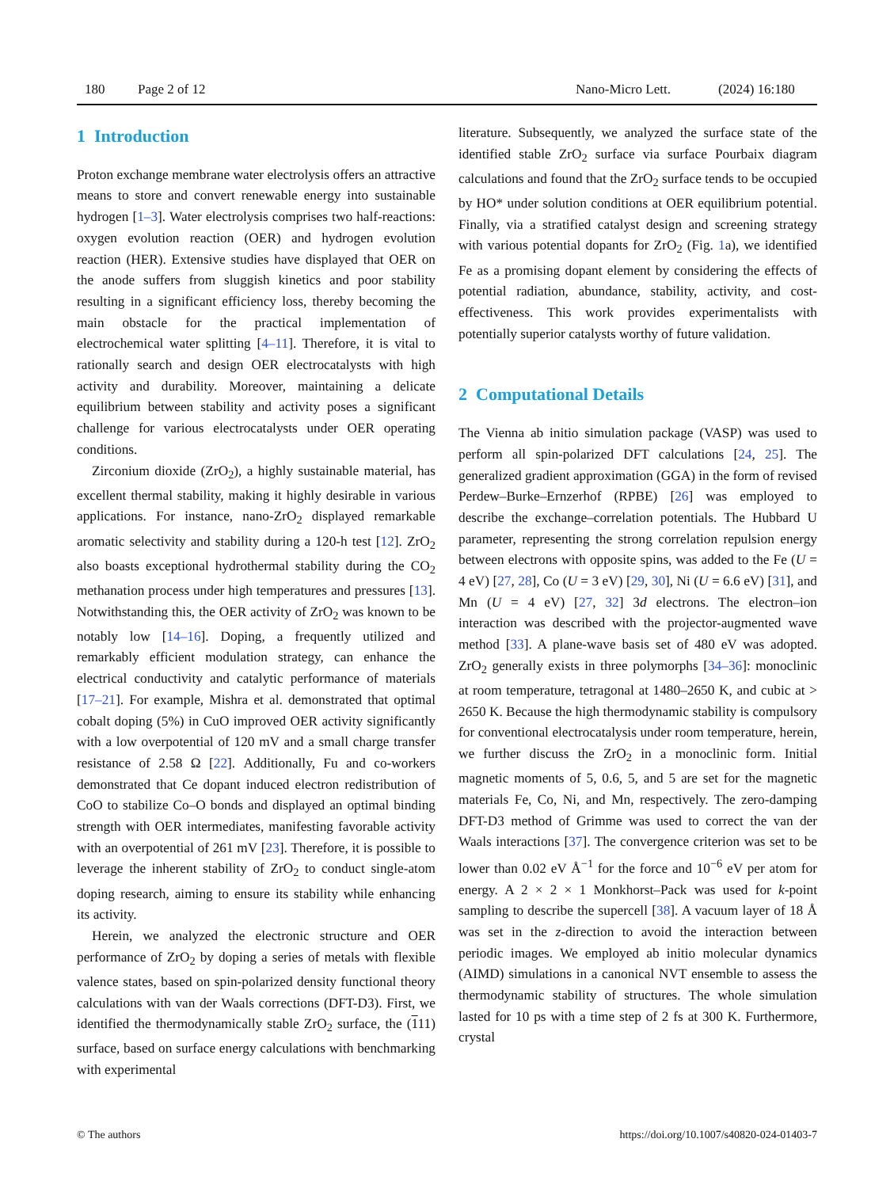180 Page 2 of 12 Nano-Micro Lett. (2024) 16:180
1 Introduction
Proton exchange membrane water electrolysis offers an attractive means to store and convert renewable energy into sustainable hydrogen [1–3]. Water electrolysis comprises two half-reactions: oxygen evolution reaction (OER) and hydrogen evolution reaction (HER). Extensive studies have displayed that OER on the anode suffers from sluggish kinetics and poor stability resulting in a significant efficiency loss, thereby becoming the main obstacle for the practical implementation of electrochemical water splitting [4–11]. Therefore, it is vital to rationally search and design OER electrocatalysts with high activity and durability. Moreover, maintaining a delicate equilibrium between stability and activity poses a significant challenge for various electrocatalysts under OER operating conditions.
Zirconium dioxide (ZrO<sub>2</sub>), a highly sustainable material, has excellent thermal stability, making it highly desirable in various applications. For instance, nano-ZrO<sub>2</sub> displayed remarkable aromatic selectivity and stability during a 120-h test [12]. ZrO<sub>2</sub> also boasts exceptional hydrothermal stability during the CO<sub>2</sub> methanation process under high temperatures and pressures [13]. Notwithstanding this, the OER activity of ZrO<sub>2</sub> was known to be notably low [14–16]. Doping, a frequently utilized and remarkably efficient modulation strategy, can enhance the electrical conductivity and catalytic performance of materials [17–21]. For example, Mishra et al. demonstrated that optimal cobalt doping (5%) in CuO improved OER activity significantly with a low overpotential of 120 mV and a small charge transfer resistance of 2.58 Ω [22]. Additionally, Fu and co-workers demonstrated that Ce dopant induced electron redistribution of CoO to stabilize Co–O bonds and displayed an optimal binding strength with OER intermediates, manifesting favorable activity with an overpotential of 261 mV [23]. Therefore, it is possible to leverage the inherent stability of ZrO<sub>2</sub> to conduct single-atom doping research, aiming to ensure its stability while enhancing its activity.
Herein, we analyzed the electronic structure and OER performance of ZrO<sub>2</sub> by doping a series of metals with flexible valence states, based on spin-polarized density functional theory calculations with van der Waals corrections (DFT-D3). First, we identified the thermodynamically stable ZrO<sub>2</sub> surface, the (111) surface, based on surface energy calculations with benchmarking with experimental
literature. Subsequently, we analyzed the surface state of the identified stable ZrO<sub>2</sub> surface via surface Pourbaix diagram calculations and found that the ZrO<sub>2</sub> surface tends to be occupied by HO* under solution conditions at OER equilibrium potential. Finally, via a stratified catalyst design and screening strategy with various potential dopants for ZrO<sub>2</sub> (Fig. 1a), we identified Fe as a promising dopant element by considering the effects of potential radiation, abundance, stability, activity, and cost-effectiveness. This work provides experimentalists with potentially superior catalysts worthy of future validation.
2 Computational Details
The Vienna ab initio simulation package (VASP) was used to perform all spin-polarized DFT calculations [24, 25]. The generalized gradient approximation (GGA) in the form of revised Perdew–Burke–Ernzerhof (RPBE) [26] was employed to describe the exchange–correlation potentials. The Hubbard U parameter, representing the strong correlation repulsion energy between electrons with opposite spins, was added to the Fe (U = 4 eV) [27, 28], Co (U = 3 eV) [29, 30], Ni (U = 6.6 eV) [31], and Mn (U = 4 eV) [27, 32] 3d electrons. The electron–ion interaction was described with the projector-augmented wave method [33]. A plane-wave basis set of 480 eV was adopted. ZrO<sub>2</sub> generally exists in three polymorphs [34–36]: monoclinic at room temperature, tetragonal at 1480–2650 K, and cubic at > 2650 K. Because the high thermodynamic stability is compulsory for conventional electrocatalysis under room temperature, herein, we further discuss the ZrO<sub>2</sub> in a monoclinic form. Initial magnetic moments of 5, 0.6, 5, and 5 are set for the magnetic materials Fe, Co, Ni, and Mn, respectively. The zero-damping DFT-D3 method of Grimme was used to correct the van der Waals interactions [37]. The convergence criterion was set to be lower than 0.02 eV Å<sup>−1</sup> for the force and 10<sup>−6</sup> eV per atom for energy. A 2 × 2 × 1 Monkhorst–Pack was used for k-point sampling to describe the supercell [38]. A vacuum layer of 18 Å was set in the z-direction to avoid the interaction between periodic images. We employed ab initio molecular dynamics (AIMD) simulations in a canonical NVT ensemble to assess the thermodynamic stability of structures. The whole simulation lasted for 10 ps with a time step of 2 fs at 300 K. Furthermore, crystal
© The authors https://doi.org/10.1007/s40820-024-01403-7